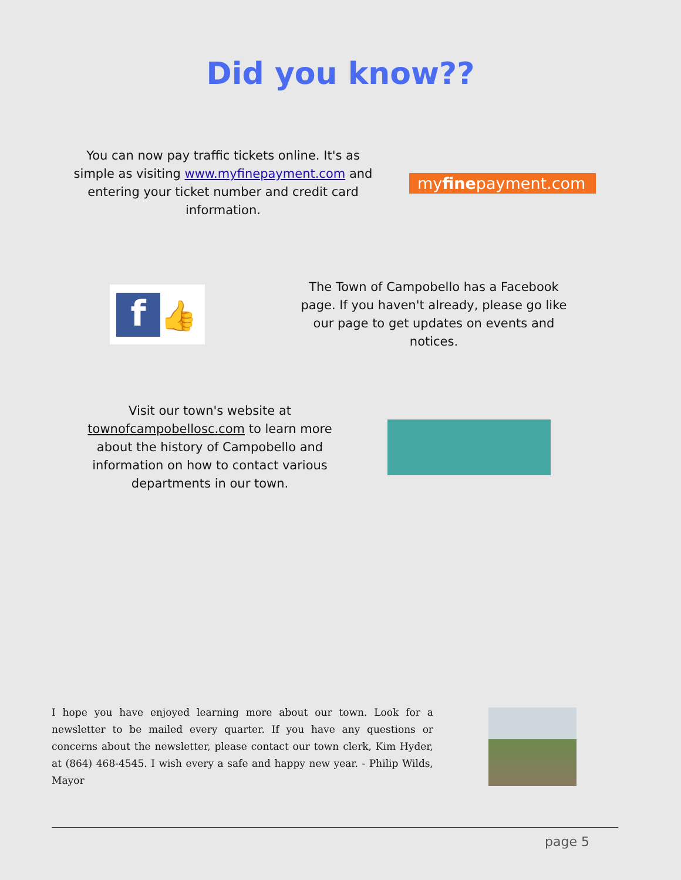Did you know??
You can now pay traffic tickets online. It's as simple as visiting www.myfinepayment.com and entering your ticket number and credit card information.
myfinepayment.com
f
👍
The Town of Campobello has a Facebook page. If you haven't already, please go like our page to get updates on events and notices.
Visit our town's website at townofcampobellosc.com to learn more about the history of Campobello and information on how to contact various departments in our town.
I hope you have enjoyed learning more about our town. Look for a newsletter to be mailed every quarter. If you have any questions or concerns about the newsletter, please contact our town clerk, Kim Hyder, at (864) 468-4545. I wish every a safe and happy new year. - Philip Wilds, Mayor
page 5